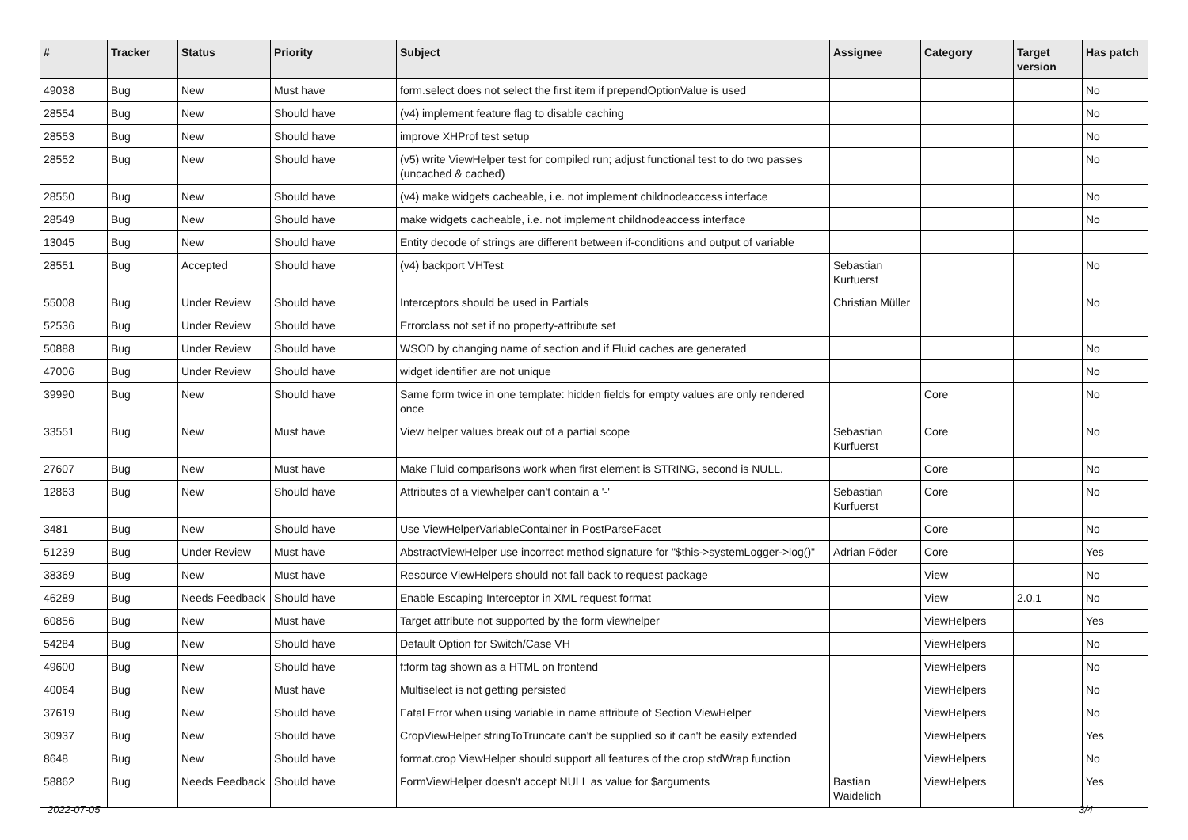| # | Tracker | Status | Priority | Subject | Assignee | Category | Target version | Has patch |
| --- | --- | --- | --- | --- | --- | --- | --- | --- |
| 49038 | Bug | New | Must have | form.select does not select the first item if prependOptionValue is used | | | | No |
| 28554 | Bug | New | Should have | (v4) implement feature flag to disable caching | | | | No |
| 28553 | Bug | New | Should have | improve XHProf test setup | | | | No |
| 28552 | Bug | New | Should have | (v5) write ViewHelper test for compiled run; adjust functional test to do two passes (uncached & cached) | | | | No |
| 28550 | Bug | New | Should have | (v4) make widgets cacheable, i.e. not implement childnodeaccess interface | | | | No |
| 28549 | Bug | New | Should have | make widgets cacheable, i.e. not implement childnodeaccess interface | | | | No |
| 13045 | Bug | New | Should have | Entity decode of strings are different between if-conditions and output of variable | | | | |
| 28551 | Bug | Accepted | Should have | (v4) backport VHTest | Sebastian Kurfuerst | | | No |
| 55008 | Bug | Under Review | Should have | Interceptors should be used in Partials | Christian Müller | | | No |
| 52536 | Bug | Under Review | Should have | Errorclass not set if no property-attribute set | | | | |
| 50888 | Bug | Under Review | Should have | WSOD by changing name of section and if Fluid caches are generated | | | | No |
| 47006 | Bug | Under Review | Should have | widget identifier are not unique | | | | No |
| 39990 | Bug | New | Should have | Same form twice in one template: hidden fields for empty values are only rendered once | | Core | | No |
| 33551 | Bug | New | Must have | View helper values break out of a partial scope | Sebastian Kurfuerst | Core | | No |
| 27607 | Bug | New | Must have | Make Fluid comparisons work when first element is STRING, second is NULL. | | Core | | No |
| 12863 | Bug | New | Should have | Attributes of a viewhelper can't contain a '-' | Sebastian Kurfuerst | Core | | No |
| 3481 | Bug | New | Should have | Use ViewHelperVariableContainer in PostParseFacet | | Core | | No |
| 51239 | Bug | Under Review | Must have | AbstractViewHelper use incorrect method signature for "$this->systemLogger->log()" | Adrian Föder | Core | | Yes |
| 38369 | Bug | New | Must have | Resource ViewHelpers should not fall back to request package | | View | | No |
| 46289 | Bug | Needs Feedback | Should have | Enable Escaping Interceptor in XML request format | | View | 2.0.1 | No |
| 60856 | Bug | New | Must have | Target attribute not supported by the form viewhelper | | ViewHelpers | | Yes |
| 54284 | Bug | New | Should have | Default Option for Switch/Case VH | | ViewHelpers | | No |
| 49600 | Bug | New | Should have | f:form tag shown as a HTML on frontend | | ViewHelpers | | No |
| 40064 | Bug | New | Must have | Multiselect is not getting persisted | | ViewHelpers | | No |
| 37619 | Bug | New | Should have | Fatal Error when using variable in name attribute of Section ViewHelper | | ViewHelpers | | No |
| 30937 | Bug | New | Should have | CropViewHelper stringToTruncate can't be supplied so it can't be easily extended | | ViewHelpers | | Yes |
| 8648 | Bug | New | Should have | format.crop ViewHelper should support all features of the crop stdWrap function | | ViewHelpers | | No |
| 58862 | Bug | Needs Feedback | Should have | FormViewHelper doesn't accept NULL as value for $arguments | Bastian Waidelich | ViewHelpers | | Yes |
2022-07-05 3/4